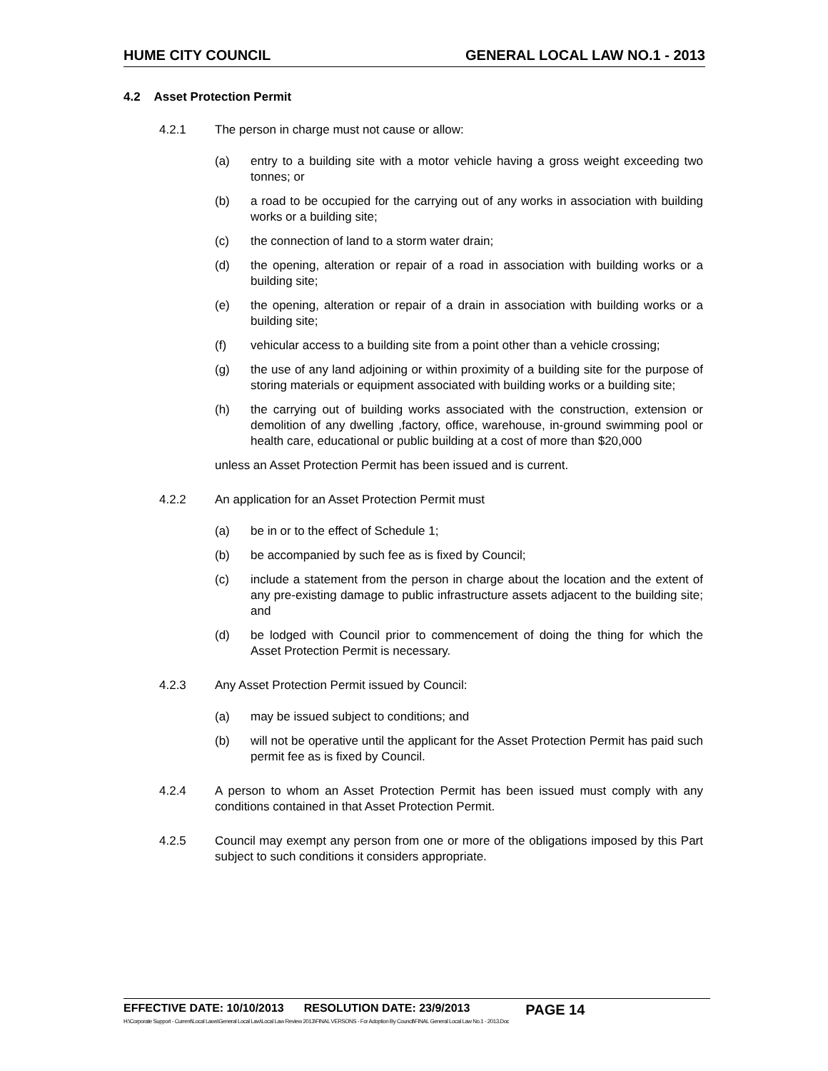HUME CITY COUNCIL GENERAL LOCAL LAW NO.1 - 2013
4.2 Asset Protection Permit
4.2.1 The person in charge must not cause or allow:
(a) entry to a building site with a motor vehicle having a gross weight exceeding two tonnes; or
(b) a road to be occupied for the carrying out of any works in association with building works or a building site;
(c) the connection of land to a storm water drain;
(d) the opening, alteration or repair of a road in association with building works or a building site;
(e) the opening, alteration or repair of a drain in association with building works or a building site;
(f) vehicular access to a building site from a point other than a vehicle crossing;
(g) the use of any land adjoining or within proximity of a building site for the purpose of storing materials or equipment associated with building works or a building site;
(h) the carrying out of building works associated with the construction, extension or demolition of any dwelling ,factory, office, warehouse, in-ground swimming pool or health care, educational or public building at a cost of more than $20,000
unless an Asset Protection Permit has been issued and is current.
4.2.2 An application for an Asset Protection Permit must
(a) be in or to the effect of Schedule 1;
(b) be accompanied by such fee as is fixed by Council;
(c) include a statement from the person in charge about the location and the extent of any pre-existing damage to public infrastructure assets adjacent to the building site; and
(d) be lodged with Council prior to commencement of doing the thing for which the Asset Protection Permit is necessary.
4.2.3 Any Asset Protection Permit issued by Council:
(a) may be issued subject to conditions; and
(b) will not be operative until the applicant for the Asset Protection Permit has paid such permit fee as is fixed by Council.
4.2.4 A person to whom an Asset Protection Permit has been issued must comply with any conditions contained in that Asset Protection Permit.
4.2.5 Council may exempt any person from one or more of the obligations imposed by this Part subject to such conditions it considers appropriate.
EFFECTIVE DATE: 10/10/2013 RESOLUTION DATE: 23/9/2013 PAGE 14
H:\Corporate Support - Current\Local Laws\General Local Law\Local Law Review 2013\FINAL VERSONS - For Adoption By Council\FINAL General Local Law No.1 - 2013.Doc